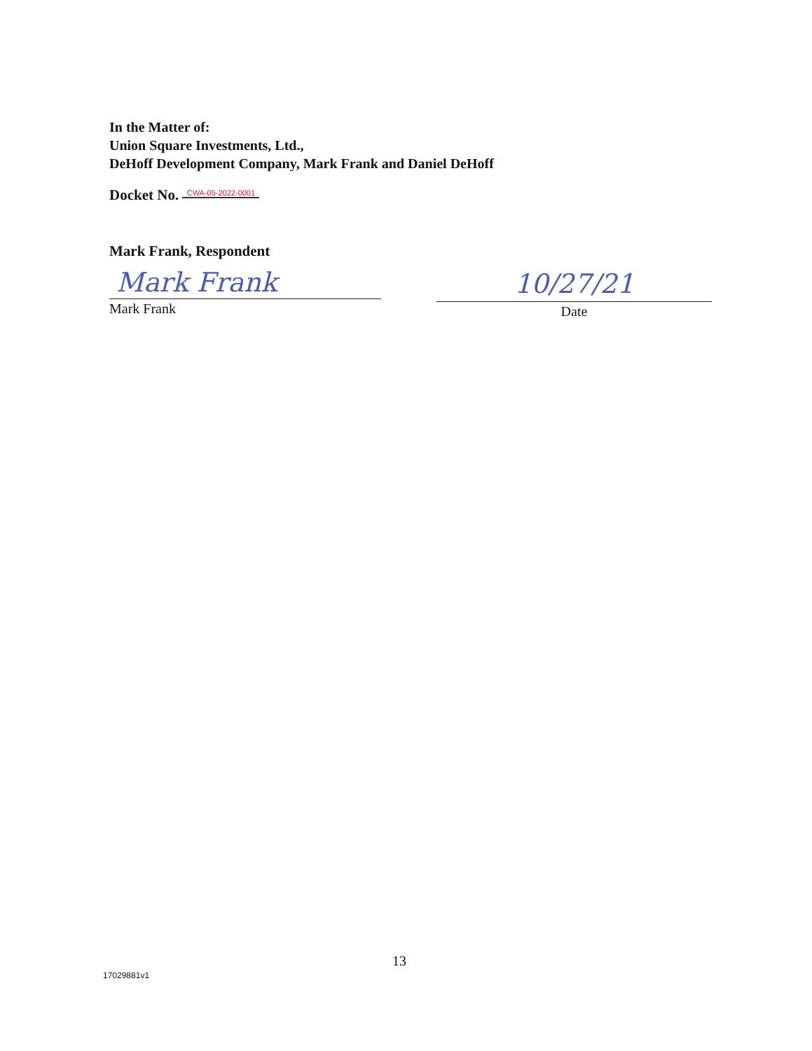In the Matter of:
Union Square Investments, Ltd.,
DeHoff Development Company, Mark Frank and Daniel DeHoff
Docket No. CWA-05-2022-0001
Mark Frank, Respondent
Mark Frank
Mark Frank
10/27/21
Date
13
17029881v1